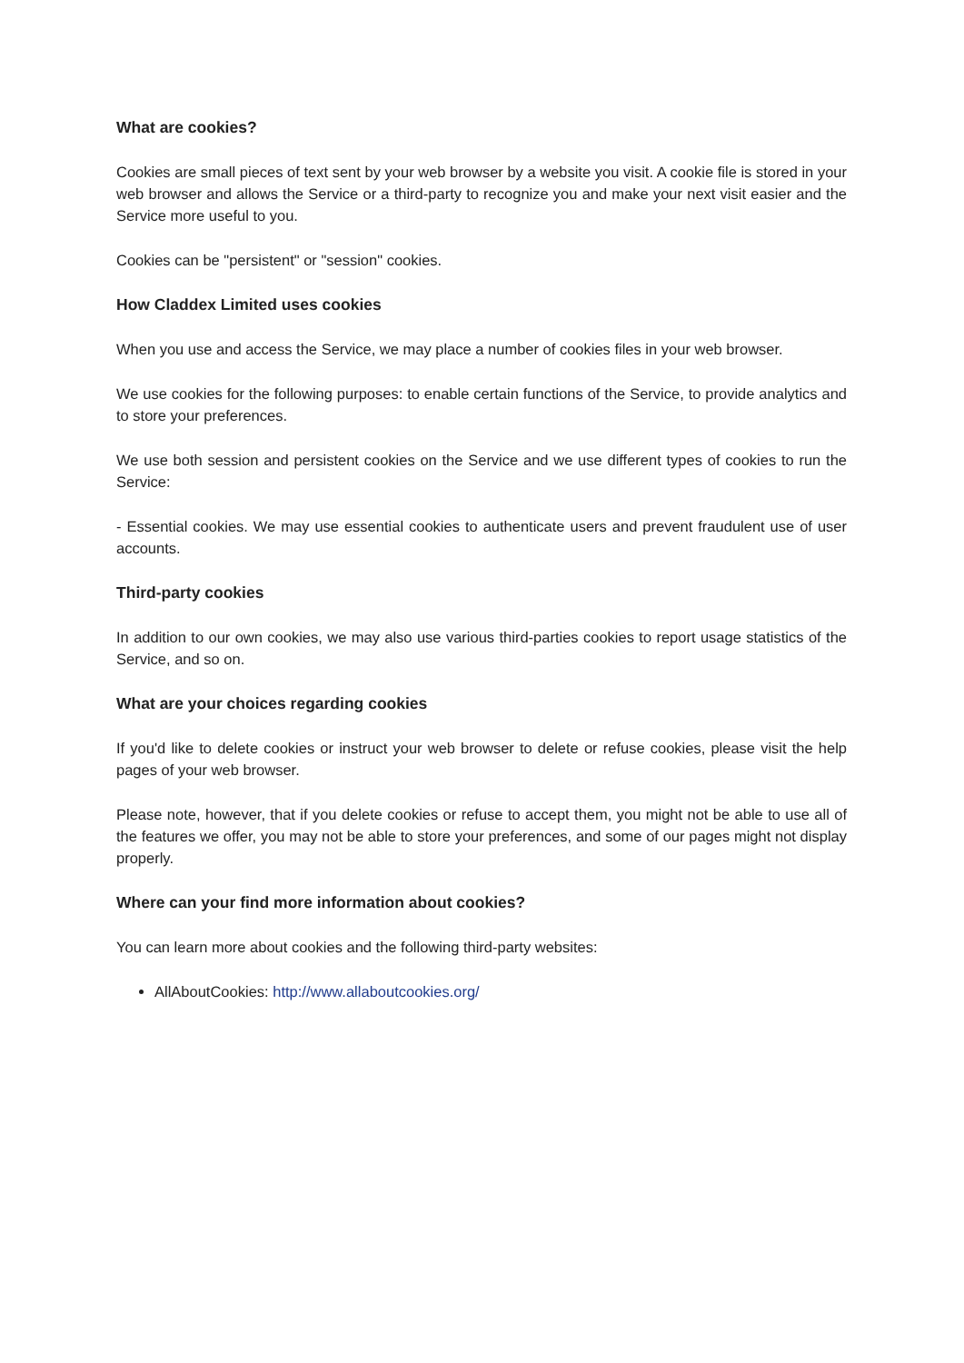What are cookies?
Cookies are small pieces of text sent by your web browser by a website you visit. A cookie file is stored in your web browser and allows the Service or a third-party to recognize you and make your next visit easier and the Service more useful to you.
Cookies can be "persistent" or "session" cookies.
How Claddex Limited uses cookies
When you use and access the Service, we may place a number of cookies files in your web browser.
We use cookies for the following purposes: to enable certain functions of the Service, to provide analytics and to store your preferences.
We use both session and persistent cookies on the Service and we use different types of cookies to run the Service:
- Essential cookies. We may use essential cookies to authenticate users and prevent fraudulent use of user accounts.
Third-party cookies
In addition to our own cookies, we may also use various third-parties cookies to report usage statistics of the Service, and so on.
What are your choices regarding cookies
If you'd like to delete cookies or instruct your web browser to delete or refuse cookies, please visit the help pages of your web browser.
Please note, however, that if you delete cookies or refuse to accept them, you might not be able to use all of the features we offer, you may not be able to store your preferences, and some of our pages might not display properly.
Where can your find more information about cookies?
You can learn more about cookies and the following third-party websites:
AllAboutCookies: http://www.allaboutcookies.org/